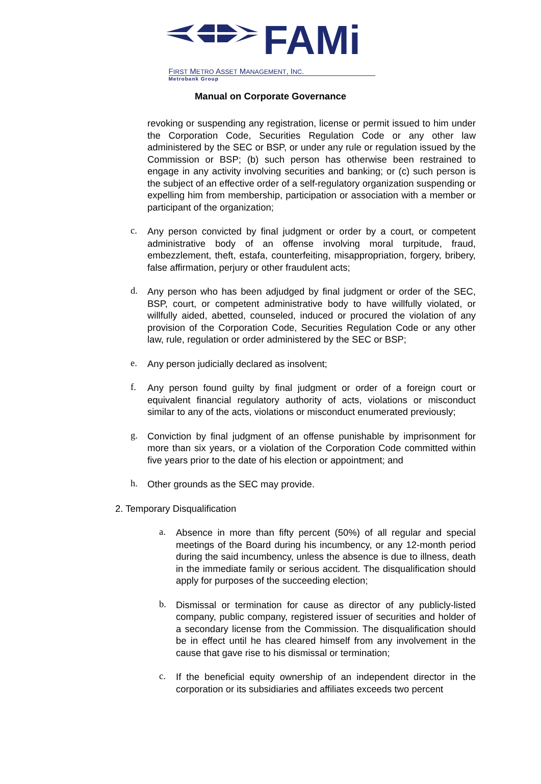FAMi
FIRST METRO ASSET MANAGEMENT, INC.
Metrobank Group
Manual on Corporate Governance
revoking or suspending any registration, license or permit issued to him under the Corporation Code, Securities Regulation Code or any other law administered by the SEC or BSP, or under any rule or regulation issued by the Commission or BSP; (b) such person has otherwise been restrained to engage in any activity involving securities and banking; or (c) such person is the subject of an effective order of a self-regulatory organization suspending or expelling him from membership, participation or association with a member or participant of the organization;
c.
Any person convicted by final judgment or order by a court, or competent administrative body of an offense involving moral turpitude, fraud, embezzlement, theft, estafa, counterfeiting, misappropriation, forgery, bribery, false affirmation, perjury or other fraudulent acts;
d.
Any person who has been adjudged by final judgment or order of the SEC, BSP, court, or competent administrative body to have willfully violated, or willfully aided, abetted, counseled, induced or procured the violation of any provision of the Corporation Code, Securities Regulation Code or any other law, rule, regulation or order administered by the SEC or BSP;
e.
Any person judicially declared as insolvent;
f.
Any person found guilty by final judgment or order of a foreign court or equivalent financial regulatory authority of acts, violations or misconduct similar to any of the acts, violations or misconduct enumerated previously;
g.
Conviction by final judgment of an offense punishable by imprisonment for more than six years, or a violation of the Corporation Code committed within five years prior to the date of his election or appointment; and
h.
Other grounds as the SEC may provide.
2. Temporary Disqualification
a.
Absence in more than fifty percent (50%) of all regular and special meetings of the Board during his incumbency, or any 12-month period during the said incumbency, unless the absence is due to illness, death in the immediate family or serious accident. The disqualification should apply for purposes of the succeeding election;
b.
Dismissal or termination for cause as director of any publicly-listed company, public company, registered issuer of securities and holder of a secondary license from the Commission. The disqualification should be in effect until he has cleared himself from any involvement in the cause that gave rise to his dismissal or termination;
c.
If the beneficial equity ownership of an independent director in the corporation or its subsidiaries and affiliates exceeds two percent